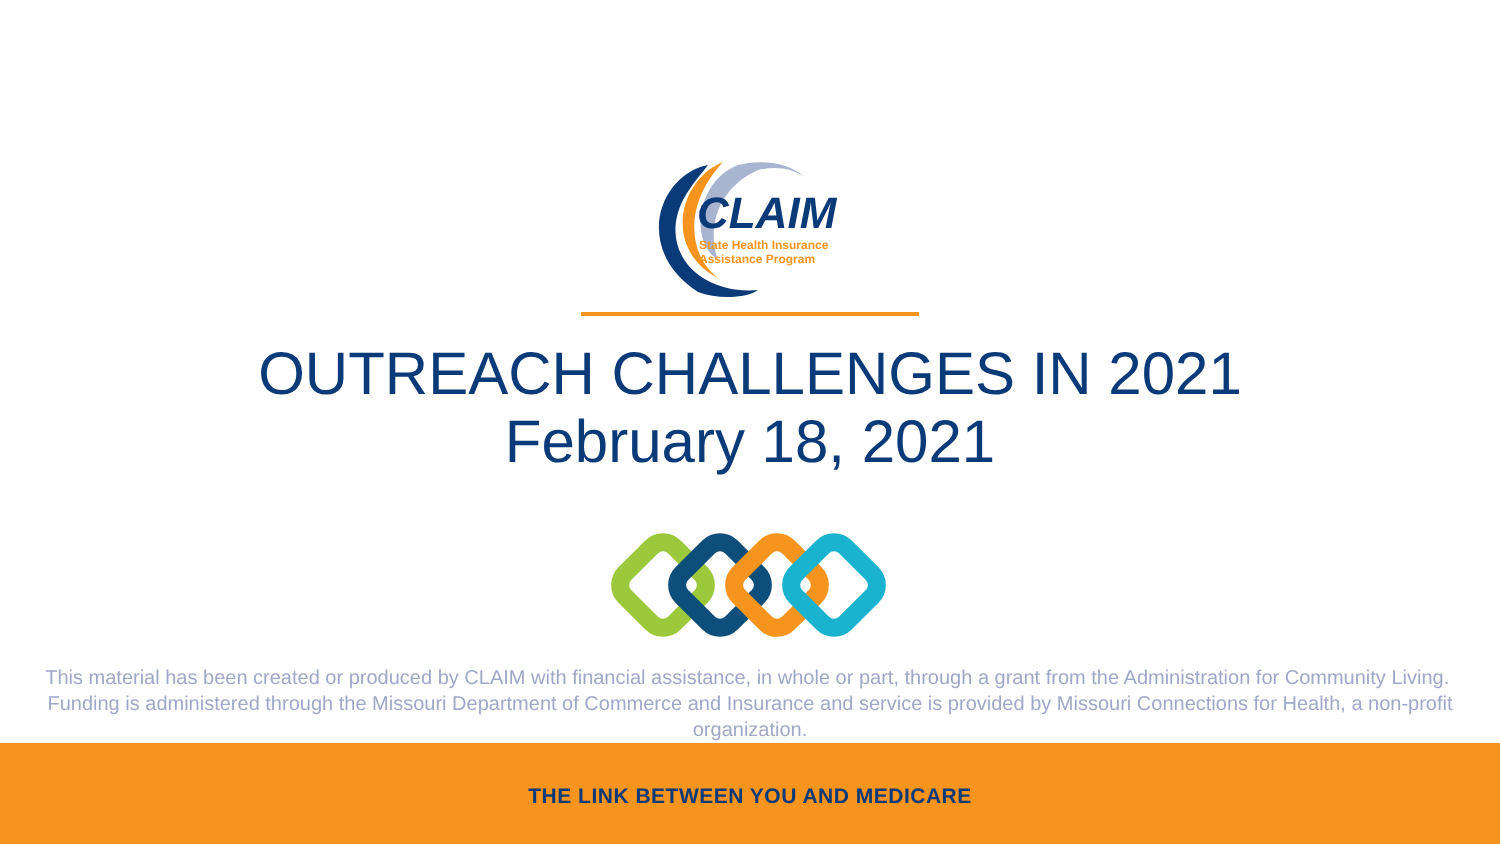CLAIM
State Health Insurance
Assistance Program
OUTREACH CHALLENGES IN 2021
February 18, 2021
This material has been created or produced by CLAIM with financial assistance, in whole or part, through a grant from the Administration for Community Living. Funding is administered through the Missouri Department of Commerce and Insurance and service is provided by Missouri Connections for Health, a non-profit organization.
THE LINK BETWEEN YOU AND MEDICARE